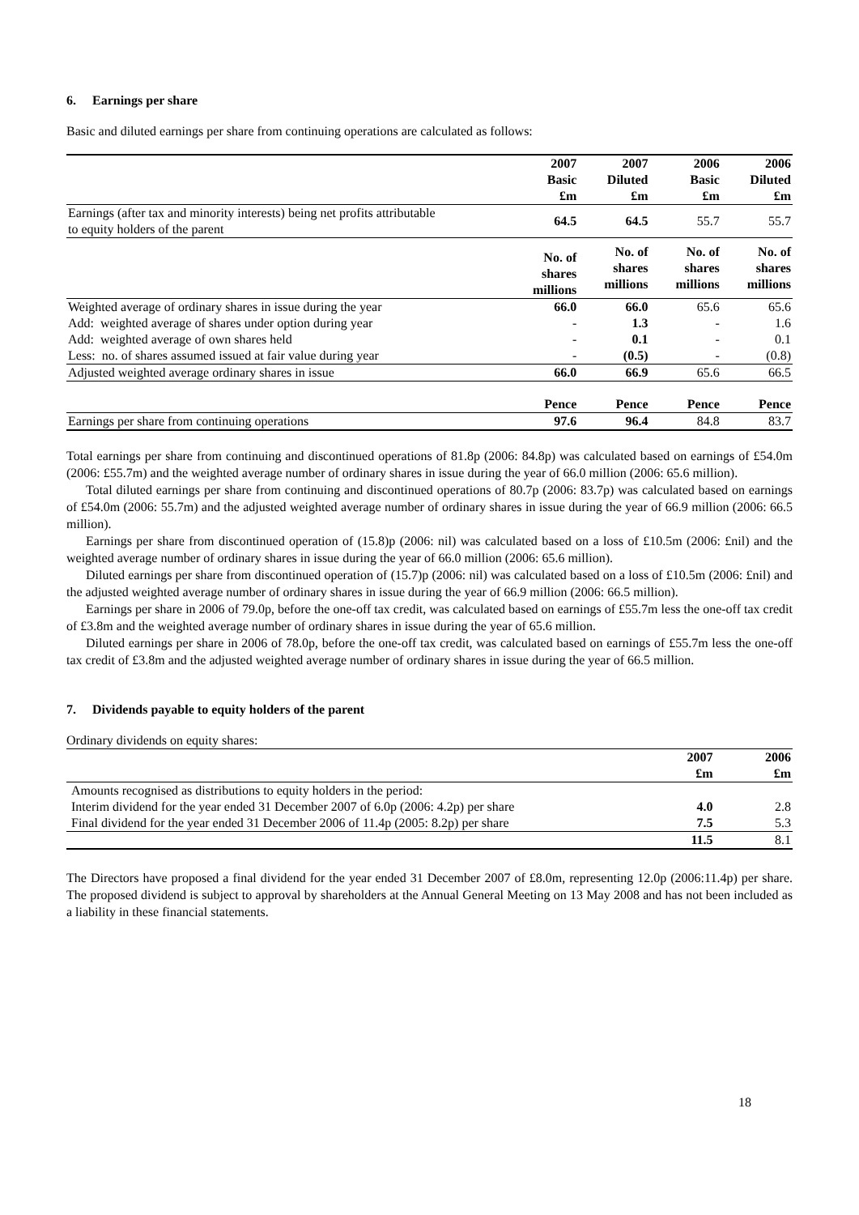6. Earnings per share
Basic and diluted earnings per share from continuing operations are calculated as follows:
| | 2007 Basic £m | 2007 Diluted £m | 2006 Basic £m | 2006 Diluted £m |
| Earnings (after tax and minority interests) being net profits attributable to equity holders of the parent | 64.5 | 64.5 | 55.7 | 55.7 |
| | No. of shares millions | No. of shares millions | No. of shares millions | No. of shares millions |
| Weighted average of ordinary shares in issue during the year | 66.0 | 66.0 | 65.6 | 65.6 |
| Add: weighted average of shares under option during year | - | 1.3 | - | 1.6 |
| Add: weighted average of own shares held | - | 0.1 | - | 0.1 |
| Less: no. of shares assumed issued at fair value during year | - | (0.5) | - | (0.8) |
| Adjusted weighted average ordinary shares in issue | 66.0 | 66.9 | 65.6 | 66.5 |
| | Pence | Pence | Pence | Pence |
| Earnings per share from continuing operations | 97.6 | 96.4 | 84.8 | 83.7 |
Total earnings per share from continuing and discontinued operations of 81.8p (2006: 84.8p) was calculated based on earnings of £54.0m (2006: £55.7m) and the weighted average number of ordinary shares in issue during the year of 66.0 million (2006: 65.6 million).
Total diluted earnings per share from continuing and discontinued operations of 80.7p (2006: 83.7p) was calculated based on earnings of £54.0m (2006: 55.7m) and the adjusted weighted average number of ordinary shares in issue during the year of 66.9 million (2006: 66.5 million).
Earnings per share from discontinued operation of (15.8)p (2006: nil) was calculated based on a loss of £10.5m (2006: £nil) and the weighted average number of ordinary shares in issue during the year of 66.0 million (2006: 65.6 million).
Diluted earnings per share from discontinued operation of (15.7)p (2006: nil) was calculated based on a loss of £10.5m (2006: £nil) and the adjusted weighted average number of ordinary shares in issue during the year of 66.9 million (2006: 66.5 million).
Earnings per share in 2006 of 79.0p, before the one-off tax credit, was calculated based on earnings of £55.7m less the one-off tax credit of £3.8m and the weighted average number of ordinary shares in issue during the year of 65.6 million.
Diluted earnings per share in 2006 of 78.0p, before the one-off tax credit, was calculated based on earnings of £55.7m less the one-off tax credit of £3.8m and the adjusted weighted average number of ordinary shares in issue during the year of 66.5 million.
7. Dividends payable to equity holders of the parent
Ordinary dividends on equity shares:
| | 2007 £m | 2006 £m |
| Amounts recognised as distributions to equity holders in the period: | | |
| Interim dividend for the year ended 31 December 2007 of 6.0p (2006: 4.2p) per share | 4.0 | 2.8 |
| Final dividend for the year ended 31 December 2006 of 11.4p (2005: 8.2p) per share | 7.5 | 5.3 |
| | 11.5 | 8.1 |
The Directors have proposed a final dividend for the year ended 31 December 2007 of £8.0m, representing 12.0p (2006:11.4p) per share. The proposed dividend is subject to approval by shareholders at the Annual General Meeting on 13 May 2008 and has not been included as a liability in these financial statements.
18